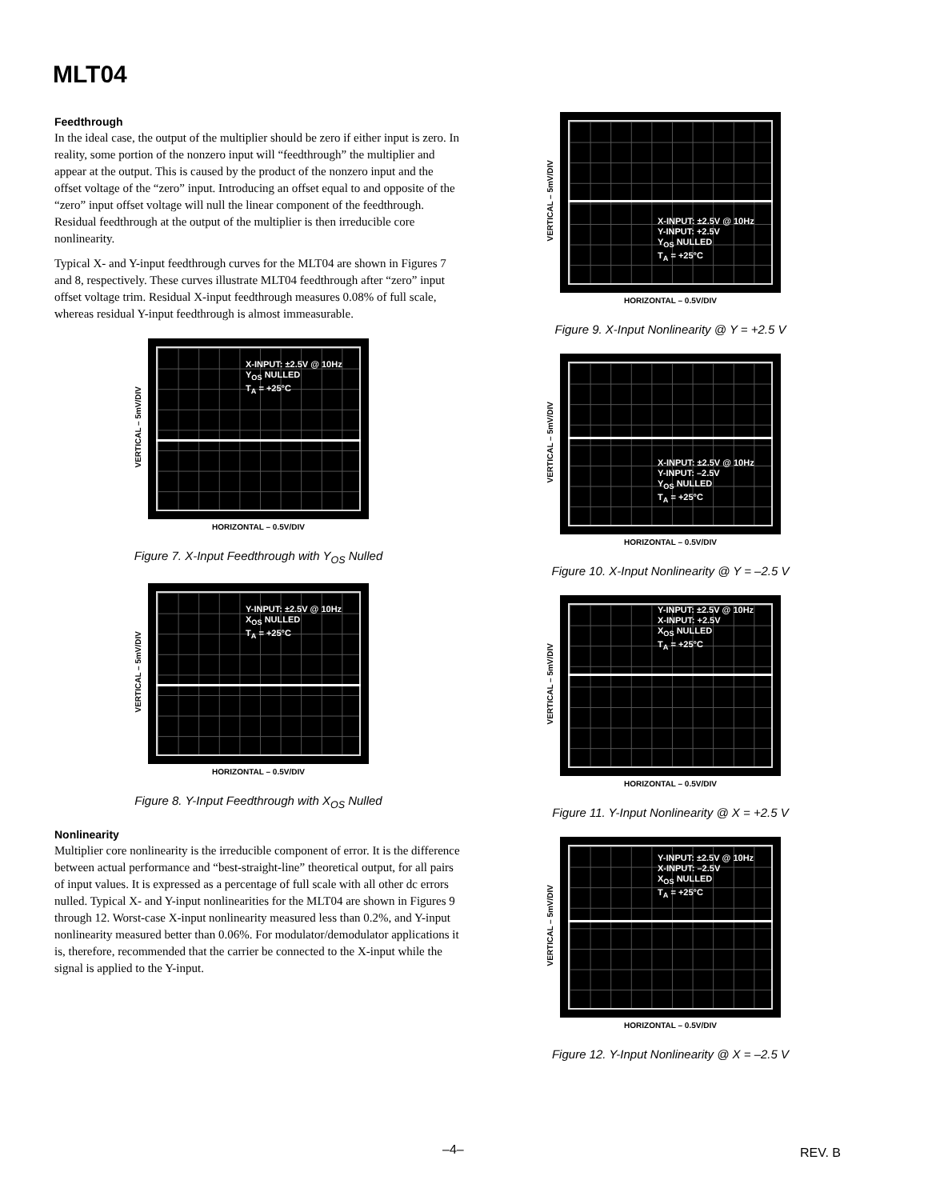MLT04
Feedthrough
In the ideal case, the output of the multiplier should be zero if either input is zero. In reality, some portion of the nonzero input will “feedthrough” the multiplier and appear at the output. This is caused by the product of the nonzero input and the offset voltage of the “zero” input. Introducing an offset equal to and opposite of the “zero” input offset voltage will null the linear component of the feedthrough. Residual feedthrough at the output of the multiplier is then irreducible core nonlinearity.
Typical X- and Y-input feedthrough curves for the MLT04 are shown in Figures 7 and 8, respectively. These curves illustrate MLT04 feedthrough after “zero” input offset voltage trim. Residual X-input feedthrough measures 0.08% of full scale, whereas residual Y-input feedthrough is almost immeasurable.
VERTICAL – 5mV/DIV
X-INPUT: ±2.5V @ 10Hz
Y<sub>OS</sub> NULLED
T<sub>A</sub> = +25°C
HORIZONTAL – 0.5V/DIV
Figure 7. X-Input Feedthrough with Y<sub>OS</sub> Nulled
VERTICAL – 5mV/DIV
Y-INPUT: ±2.5V @ 10Hz
X<sub>OS</sub> NULLED
T<sub>A</sub> = +25°C
HORIZONTAL – 0.5V/DIV
Figure 8. Y-Input Feedthrough with X<sub>OS</sub> Nulled
Nonlinearity
Multiplier core nonlinearity is the irreducible component of error. It is the difference between actual performance and “best-straight-line” theoretical output, for all pairs of input values. It is expressed as a percentage of full scale with all other dc errors nulled. Typical X- and Y-input nonlinearities for the MLT04 are shown in Figures 9 through 12. Worst-case X-input nonlinearity measured less than 0.2%, and Y-input nonlinearity measured better than 0.06%. For modulator/demodulator applications it is, therefore, recommended that the carrier be connected to the X-input while the signal is applied to the Y-input.
VERTICAL – 5mV/DIV
X-INPUT: ±2.5V @ 10Hz
Y-INPUT: +2.5V
Y<sub>OS</sub> NULLED
T<sub>A</sub> = +25°C
HORIZONTAL – 0.5V/DIV
Figure 9. X-Input Nonlinearity @ Y = +2.5 V
VERTICAL – 5mV/DIV
X-INPUT: ±2.5V @ 10Hz
Y-INPUT: –2.5V
Y<sub>OS</sub> NULLED
T<sub>A</sub> = +25°C
HORIZONTAL – 0.5V/DIV
Figure 10. X-Input Nonlinearity @ Y = –2.5 V
VERTICAL – 5mV/DIV
Y-INPUT: ±2.5V @ 10Hz
X-INPUT: +2.5V
X<sub>OS</sub> NULLED
T<sub>A</sub> = +25°C
HORIZONTAL – 0.5V/DIV
Figure 11. Y-Input Nonlinearity @ X = +2.5 V
VERTICAL – 5mV/DIV
Y-INPUT: ±2.5V @ 10Hz
X-INPUT: –2.5V
X<sub>OS</sub> NULLED
T<sub>A</sub> = +25°C
HORIZONTAL – 0.5V/DIV
Figure 12. Y-Input Nonlinearity @ X = –2.5 V
–4– REV. B